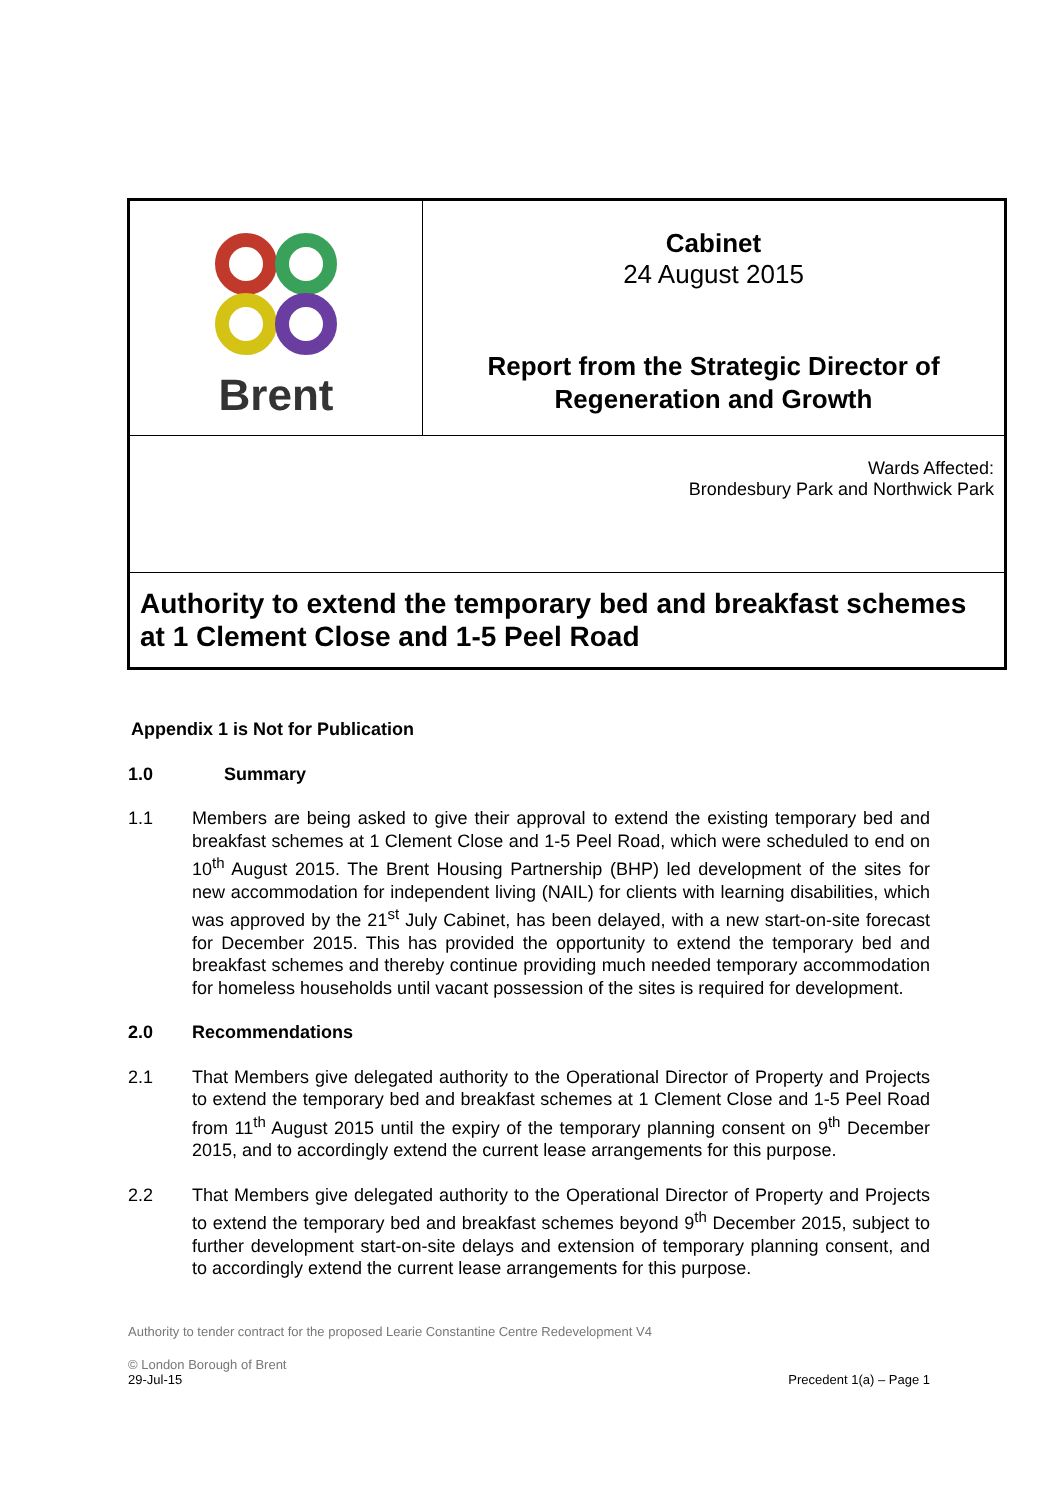| Brent | Cabinet 24 August 2015 Report from the Strategic Director of Regeneration and Growth |
| Wards Affected: Brondesbury Park and Northwick Park | |
| Authority to extend the temporary bed and breakfast schemes at 1 Clement Close and 1-5 Peel Road | |
Appendix 1 is Not for Publication
1.0 Summary
1.1 Members are being asked to give their approval to extend the existing temporary bed and breakfast schemes at 1 Clement Close and 1-5 Peel Road, which were scheduled to end on 10<sup>th</sup> August 2015. The Brent Housing Partnership (BHP) led development of the sites for new accommodation for independent living (NAIL) for clients with learning disabilities, which was approved by the 21<sup>st</sup> July Cabinet, has been delayed, with a new start-on-site forecast for December 2015. This has provided the opportunity to extend the temporary bed and breakfast schemes and thereby continue providing much needed temporary accommodation for homeless households until vacant possession of the sites is required for development.
2.0 Recommendations
2.1 That Members give delegated authority to the Operational Director of Property and Projects to extend the temporary bed and breakfast schemes at 1 Clement Close and 1-5 Peel Road from 11<sup>th</sup> August 2015 until the expiry of the temporary planning consent on 9<sup>th</sup> December 2015, and to accordingly extend the current lease arrangements for this purpose.
2.2 That Members give delegated authority to the Operational Director of Property and Projects to extend the temporary bed and breakfast schemes beyond 9<sup>th</sup> December 2015, subject to further development start-on-site delays and extension of temporary planning consent, and to accordingly extend the current lease arrangements for this purpose.
Authority to tender contract for the proposed Learie Constantine Centre Redevelopment V4
© London Borough of Brent
29-Jul-15 Precedent 1(a) – Page 1